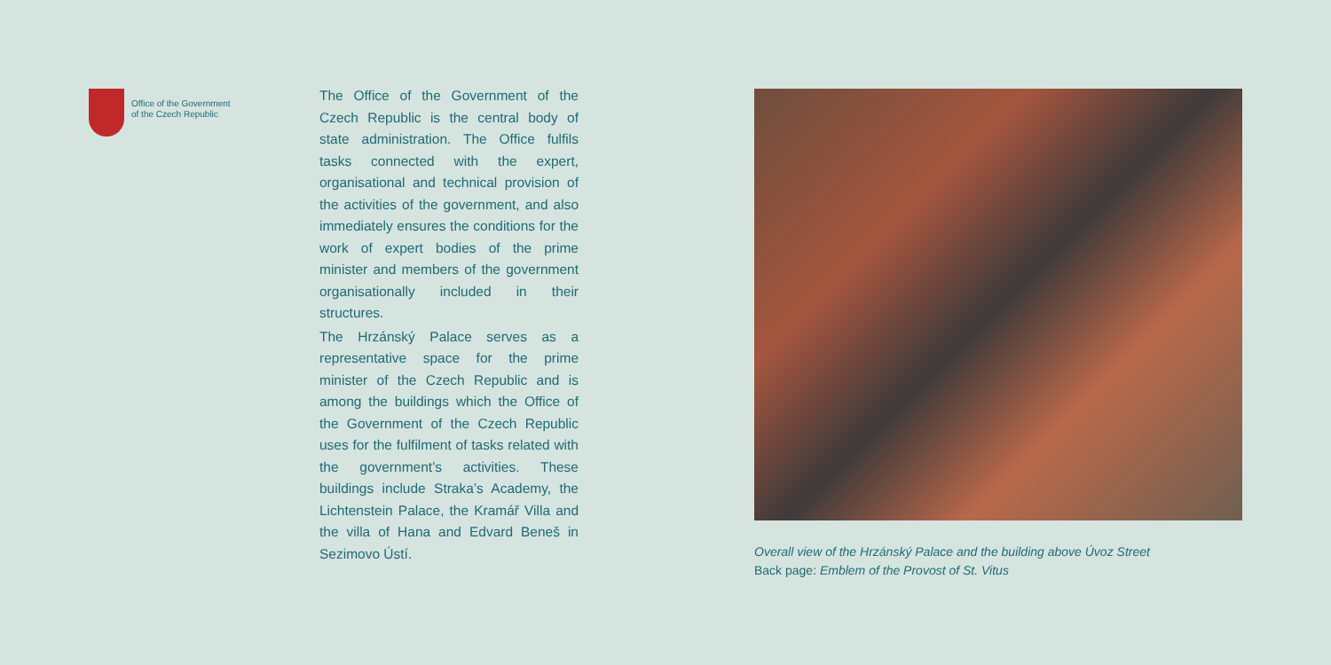Office of the Government
of the Czech Republic
The Office of the Government of the Czech Republic is the central body of state administration. The Office fulfils tasks connected with the expert, organisational and technical provision of the activities of the government, and also immediately ensures the conditions for the work of expert bodies of the prime minister and members of the government organisationally included in their structures.
The Hrzánský Palace serves as a representative space for the prime minister of the Czech Republic and is among the buildings which the Office of the Government of the Czech Republic uses for the fulfilment of tasks related with the government’s activities. These buildings include Straka’s Academy, the Lichtenstein Palace, the Kramář Villa and the villa of Hana and Edvard Beneš in Sezimovo Ústí.
Overall view of the Hrzánský Palace and the building above Úvoz Street
Back page: Emblem of the Provost of St. Vitus